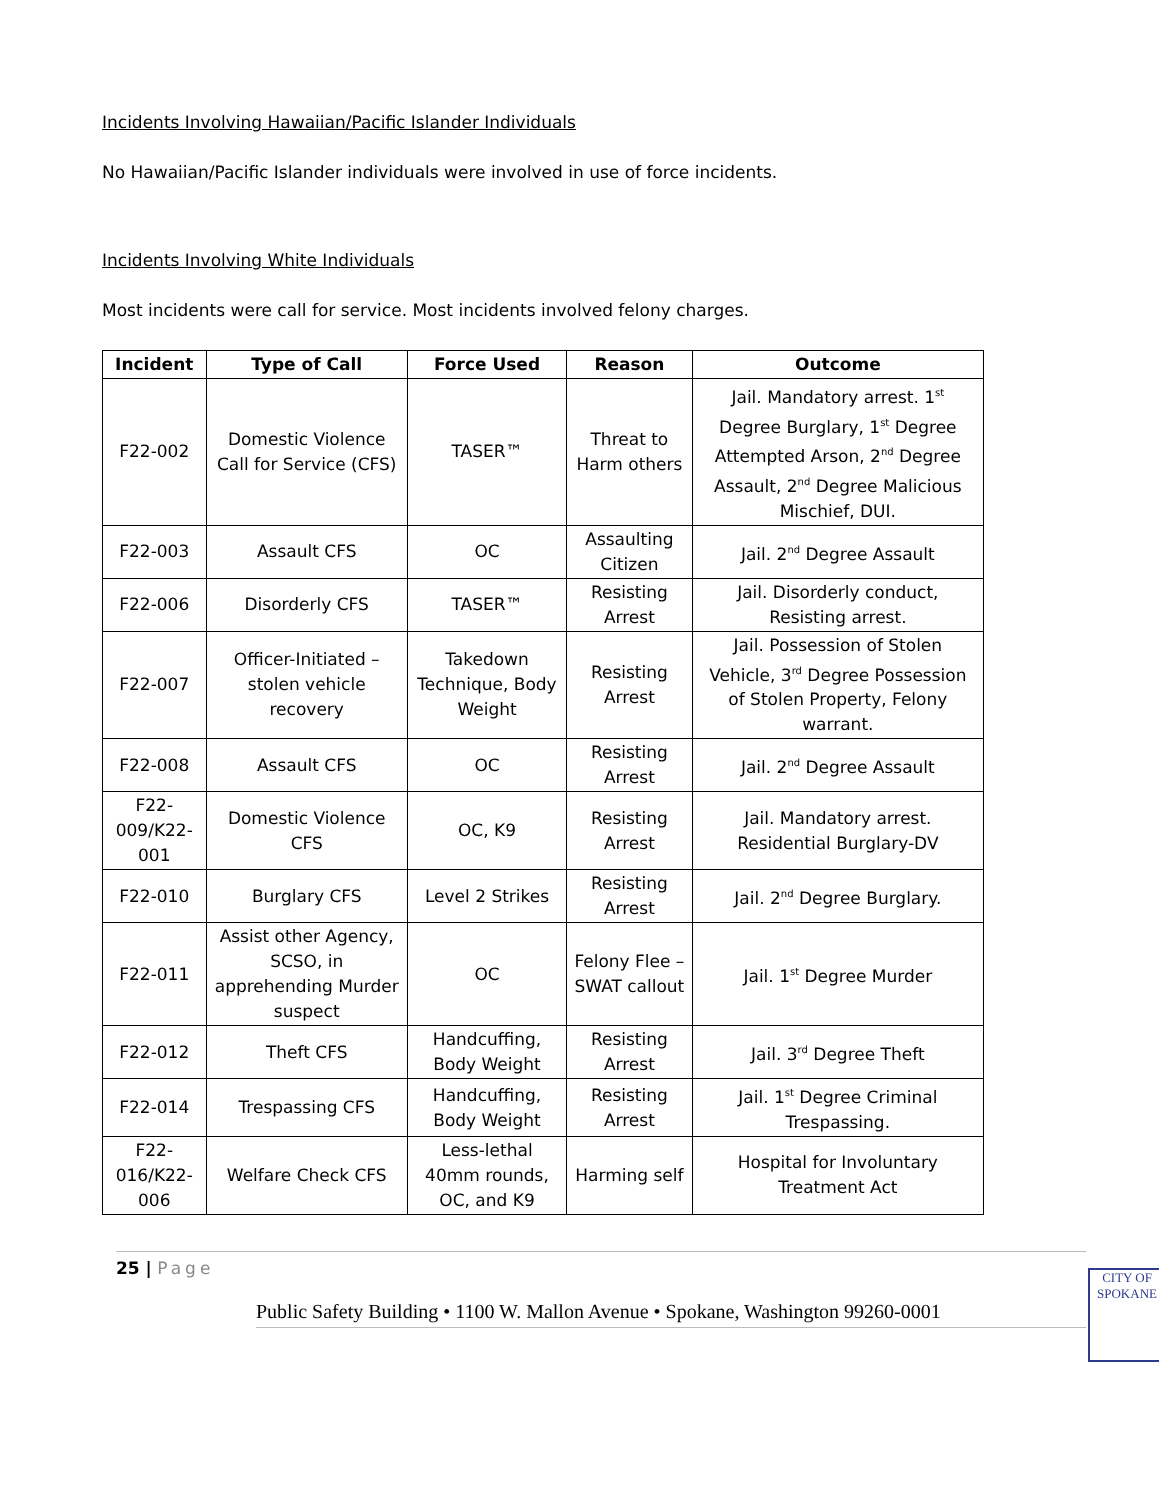Incidents Involving Hawaiian/Pacific Islander Individuals
No Hawaiian/Pacific Islander individuals were involved in use of force incidents.
Incidents Involving White Individuals
Most incidents were call for service. Most incidents involved felony charges.
| Incident | Type of Call | Force Used | Reason | Outcome |
| --- | --- | --- | --- | --- |
| F22-002 | Domestic Violence Call for Service (CFS) | TASER™ | Threat to Harm others | Jail. Mandatory arrest. 1<sup>st</sup> Degree Burglary, 1<sup>st</sup> Degree Attempted Arson, 2<sup>nd</sup> Degree Assault, 2<sup>nd</sup> Degree Malicious Mischief, DUI. |
| F22-003 | Assault CFS | OC | Assaulting Citizen | Jail. 2<sup>nd</sup> Degree Assault |
| F22-006 | Disorderly CFS | TASER™ | Resisting Arrest | Jail. Disorderly conduct, Resisting arrest. |
| F22-007 | Officer-Initiated – stolen vehicle recovery | Takedown Technique, Body Weight | Resisting Arrest | Jail. Possession of Stolen Vehicle, 3<sup>rd</sup> Degree Possession of Stolen Property, Felony warrant. |
| F22-008 | Assault CFS | OC | Resisting Arrest | Jail. 2<sup>nd</sup> Degree Assault |
| F22-009/K22-001 | Domestic Violence CFS | OC, K9 | Resisting Arrest | Jail. Mandatory arrest. Residential Burglary-DV |
| F22-010 | Burglary CFS | Level 2 Strikes | Resisting Arrest | Jail. 2<sup>nd</sup> Degree Burglary. |
| F22-011 | Assist other Agency, SCSO, in apprehending Murder suspect | OC | Felony Flee – SWAT callout | Jail. 1<sup>st</sup> Degree Murder |
| F22-012 | Theft CFS | Handcuffing, Body Weight | Resisting Arrest | Jail. 3<sup>rd</sup> Degree Theft |
| F22-014 | Trespassing CFS | Handcuffing, Body Weight | Resisting Arrest | Jail. 1<sup>st</sup> Degree Criminal Trespassing. |
| F22-016/K22-006 | Welfare Check CFS | Less-lethal 40mm rounds, OC, and K9 | Harming self | Hospital for Involuntary Treatment Act |
25 | Page
Public Safety Building • 1100 W. Mallon Avenue • Spokane, Washington 99260-0001
CITY OF
SPOKANE